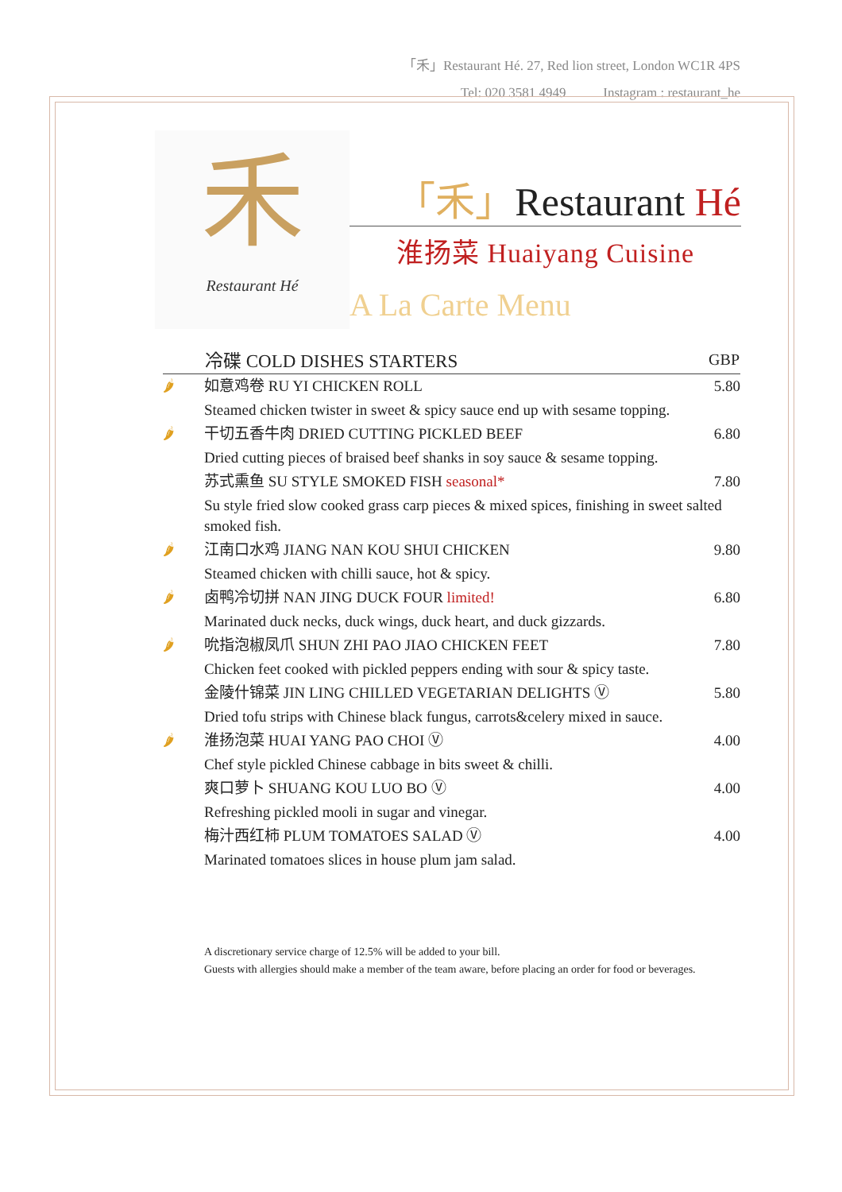「禾」Restaurant Hé. 27, Red lion street, London WC1R 4PS
Tel: 020 3581 4949 Instagram : restaurant_he
禾
Restaurant Hé
「禾」Restaurant Hé
淮扬菜 Huaiyang Cuisine
A La Carte Menu
| | 冷碟 COLD DISHES STARTERS | GBP |
| --- | --- | --- |
| 🌶 | 如意鸡卷 RU YI CHICKEN ROLL | 5.80 |
| | Steamed chicken twister in sweet & spicy sauce end up with sesame topping. | |
| 🌶 | 干切五香牛肉 DRIED CUTTING PICKLED BEEF | 6.80 |
| | Dried cutting pieces of braised beef shanks in soy sauce & sesame topping. | |
| | 苏式熏鱼 SU STYLE SMOKED FISH seasonal* | 7.80 |
| | Su style fried slow cooked grass carp pieces & mixed spices, finishing in sweet salted smoked fish. | |
| 🌶 | 江南口水鸡 JIANG NAN KOU SHUI CHICKEN | 9.80 |
| | Steamed chicken with chilli sauce, hot & spicy. | |
| 🌶 | 卤鸭冷切拼 NAN JING DUCK FOUR limited! | 6.80 |
| | Marinated duck necks, duck wings, duck heart, and duck gizzards. | |
| 🌶 | 吮指泡椒凤爪 SHUN ZHI PAO JIAO CHICKEN FEET | 7.80 |
| | Chicken feet cooked with pickled peppers ending with sour & spicy taste. | |
| | 金陵什锦菜 JIN LING CHILLED VEGETARIAN DELIGHTS Ⓥ | 5.80 |
| | Dried tofu strips with Chinese black fungus, carrots&celery mixed in sauce. | |
| 🌶 | 淮扬泡菜 HUAI YANG PAO CHOI Ⓥ | 4.00 |
| | Chef style pickled Chinese cabbage in bits sweet & chilli. | |
| | 爽口萝卜 SHUANG KOU LUO BO Ⓥ | 4.00 |
| | Refreshing pickled mooli in sugar and vinegar. | |
| | 梅汁西红柿 PLUM TOMATOES SALAD Ⓥ | 4.00 |
| | Marinated tomatoes slices in house plum jam salad. | |
A discretionary service charge of 12.5% will be added to your bill.
Guests with allergies should make a member of the team aware, before placing an order for food or beverages.